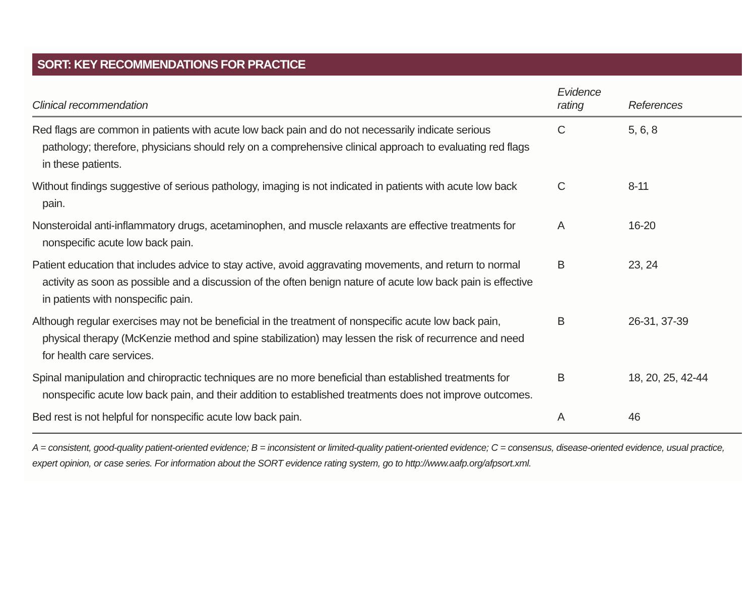SORT: KEY RECOMMENDATIONS FOR PRACTICE
| Clinical recommendation | Evidence rating | References |
| --- | --- | --- |
| Red flags are common in patients with acute low back pain and do not necessarily indicate serious pathology; therefore, physicians should rely on a comprehensive clinical approach to evaluating red flags in these patients. | C | 5, 6, 8 |
| Without findings suggestive of serious pathology, imaging is not indicated in patients with acute low back pain. | C | 8-11 |
| Nonsteroidal anti-inflammatory drugs, acetaminophen, and muscle relaxants are effective treatments for nonspecific acute low back pain. | A | 16-20 |
| Patient education that includes advice to stay active, avoid aggravating movements, and return to normal activity as soon as possible and a discussion of the often benign nature of acute low back pain is effective in patients with nonspecific pain. | B | 23, 24 |
| Although regular exercises may not be beneficial in the treatment of nonspecific acute low back pain, physical therapy (McKenzie method and spine stabilization) may lessen the risk of recurrence and need for health care services. | B | 26-31, 37-39 |
| Spinal manipulation and chiropractic techniques are no more beneficial than established treatments for nonspecific acute low back pain, and their addition to established treatments does not improve outcomes. | B | 18, 20, 25, 42-44 |
| Bed rest is not helpful for nonspecific acute low back pain. | A | 46 |
A = consistent, good-quality patient-oriented evidence; B = inconsistent or limited-quality patient-oriented evidence; C = consensus, disease-oriented evidence, usual practice, expert opinion, or case series. For information about the SORT evidence rating system, go to http://www.aafp.org/afpsort.xml.